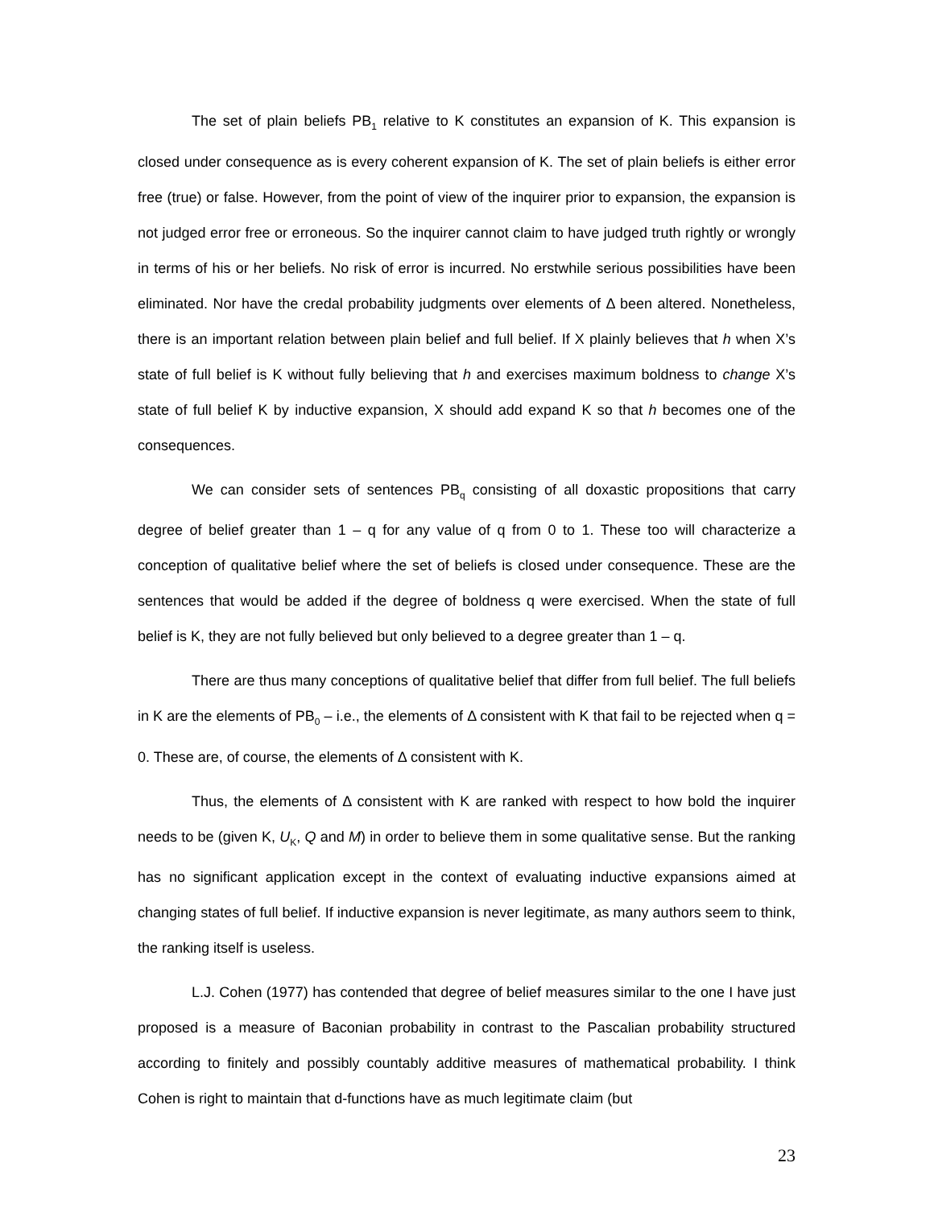The set of plain beliefs PB<sub>1</sub> relative to K constitutes an expansion of K. This expansion is closed under consequence as is every coherent expansion of K. The set of plain beliefs is either error free (true) or false. However, from the point of view of the inquirer prior to expansion, the expansion is not judged error free or erroneous. So the inquirer cannot claim to have judged truth rightly or wrongly in terms of his or her beliefs. No risk of error is incurred. No erstwhile serious possibilities have been eliminated. Nor have the credal probability judgments over elements of Δ been altered. Nonetheless, there is an important relation between plain belief and full belief. If X plainly believes that h when X’s state of full belief is K without fully believing that h and exercises maximum boldness to change X’s state of full belief K by inductive expansion, X should add expand K so that h becomes one of the consequences.
We can consider sets of sentences PB<sub>q</sub> consisting of all doxastic propositions that carry degree of belief greater than 1 – q for any value of q from 0 to 1. These too will characterize a conception of qualitative belief where the set of beliefs is closed under consequence. These are the sentences that would be added if the degree of boldness q were exercised. When the state of full belief is K, they are not fully believed but only believed to a degree greater than 1 – q.
There are thus many conceptions of qualitative belief that differ from full belief. The full beliefs in K are the elements of PB<sub>0</sub> – i.e., the elements of Δ consistent with K that fail to be rejected when q = 0. These are, of course, the elements of Δ consistent with K.
Thus, the elements of Δ consistent with K are ranked with respect to how bold the inquirer needs to be (given K, U<sub>K</sub>, Q and M) in order to believe them in some qualitative sense. But the ranking has no significant application except in the context of evaluating inductive expansions aimed at changing states of full belief. If inductive expansion is never legitimate, as many authors seem to think, the ranking itself is useless.
L.J. Cohen (1977) has contended that degree of belief measures similar to the one I have just proposed is a measure of Baconian probability in contrast to the Pascalian probability structured according to finitely and possibly countably additive measures of mathematical probability. I think Cohen is right to maintain that d-functions have as much legitimate claim (but
23